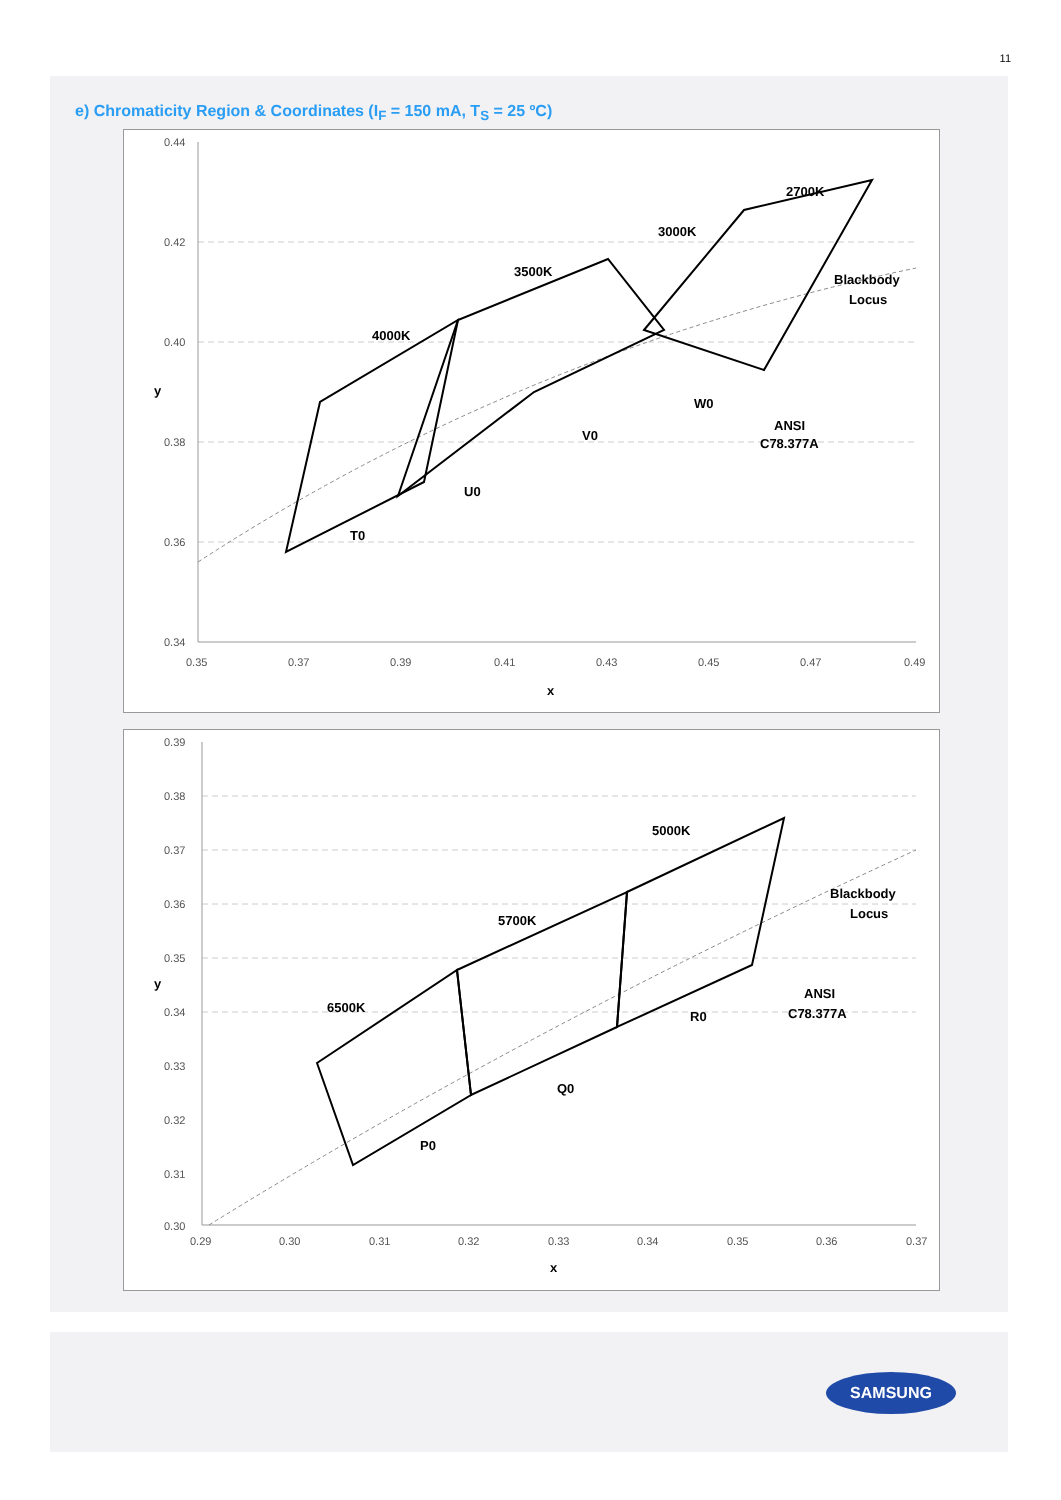11
e) Chromaticity Region & Coordinates (I<sub>F</sub> = 150 mA, T<sub>S</sub> = 25 ºC)
0.44
0.42
0.40
0.38
0.36
0.34
0.35
0.37
0.39
0.41
0.43
0.45
0.47
0.49
x
y
4000K
3500K
3000K
2700K
T0
U0
V0
W0
Blackbody
Locus
ANSI
C78.377A
0.39
0.38
0.37
0.36
0.35
0.34
0.33
0.32
0.31
0.30
0.29
0.30
0.31
0.32
0.33
0.34
0.35
0.36
0.37
x
y
6500K
5700K
5000K
P0
Q0
R0
Blackbody
Locus
ANSI
C78.377A
SAMSUNG